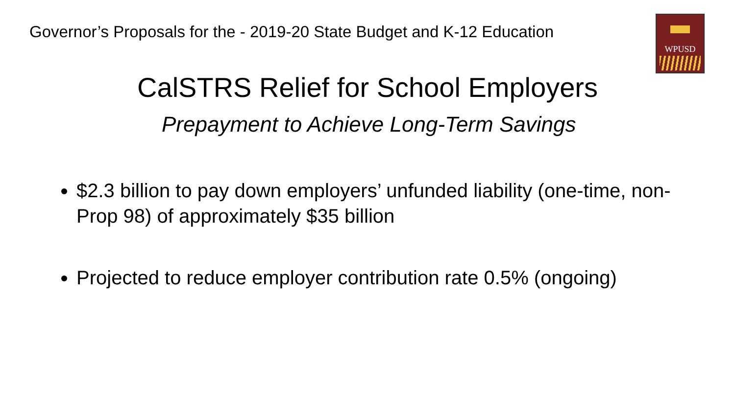Governor’s Proposals for the - 2019-20 State Budget and K-12 Education
WPUSD
CalSTRS Relief for School Employers
Prepayment to Achieve Long-Term Savings
$2.3 billion to pay down employers’ unfunded liability (one-time, non-Prop 98) of approximately $35 billion
Projected to reduce employer contribution rate 0.5% (ongoing)